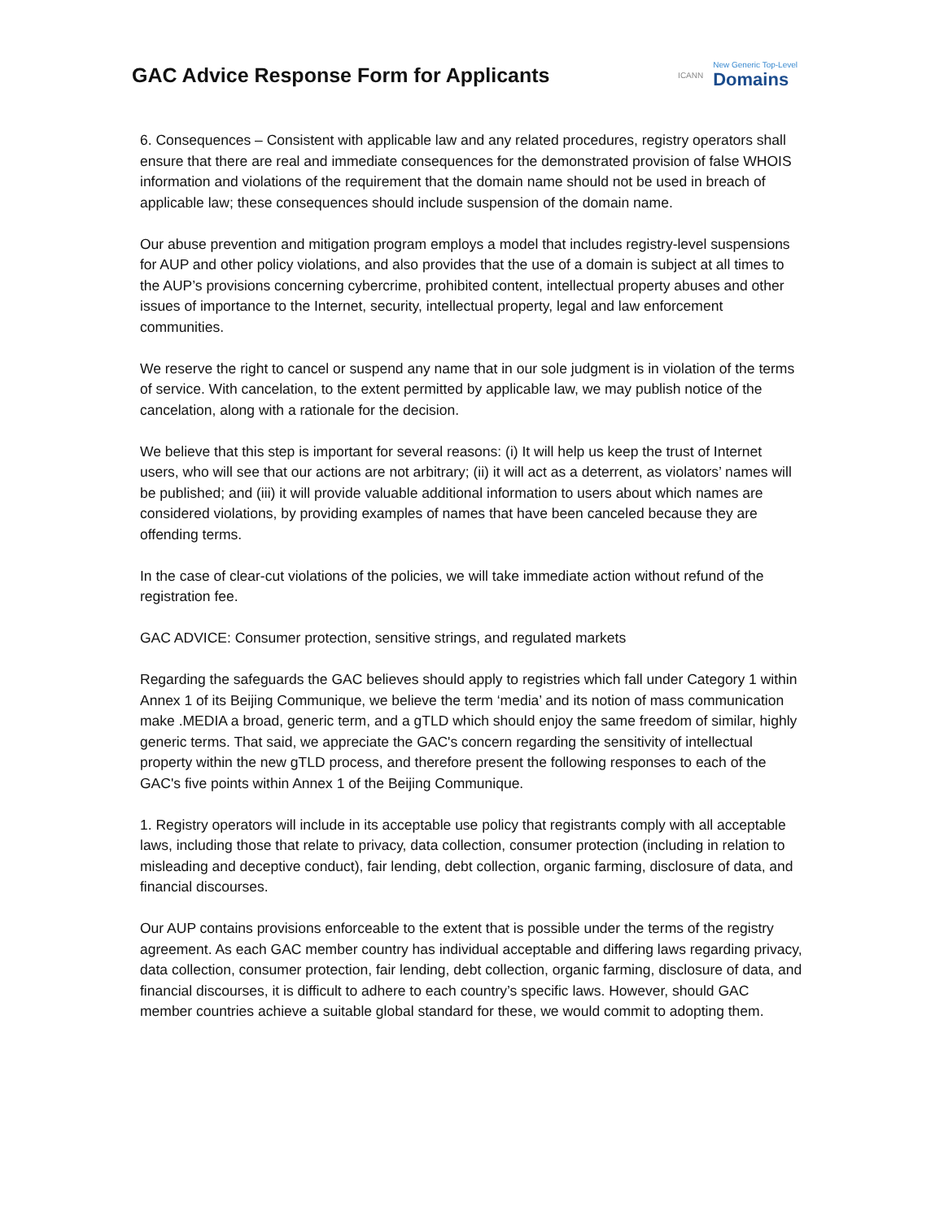GAC Advice Response Form for Applicants
ICANN New Generic Top-Level
Domains
6. Consequences – Consistent with applicable law and any related procedures, registry operators shall ensure that there are real and immediate consequences for the demonstrated provision of false WHOIS information and violations of the requirement that the domain name should not be used in breach of applicable law; these consequences should include suspension of the domain name.
Our abuse prevention and mitigation program employs a model that includes registry-level suspensions for AUP and other policy violations, and also provides that the use of a domain is subject at all times to the AUP’s provisions concerning cybercrime, prohibited content, intellectual property abuses and other issues of importance to the Internet, security, intellectual property, legal and law enforcement communities.
We reserve the right to cancel or suspend any name that in our sole judgment is in violation of the terms of service. With cancelation, to the extent permitted by applicable law, we may publish notice of the cancelation, along with a rationale for the decision.
We believe that this step is important for several reasons: (i) It will help us keep the trust of Internet users, who will see that our actions are not arbitrary; (ii) it will act as a deterrent, as violators’ names will be published; and (iii) it will provide valuable additional information to users about which names are considered violations, by providing examples of names that have been canceled because they are offending terms.
In the case of clear-cut violations of the policies, we will take immediate action without refund of the registration fee.
GAC ADVICE: Consumer protection, sensitive strings, and regulated markets
Regarding the safeguards the GAC believes should apply to registries which fall under Category 1 within Annex 1 of its Beijing Communique, we believe the term ‘media’ and its notion of mass communication make .MEDIA a broad, generic term, and a gTLD which should enjoy the same freedom of similar, highly generic terms. That said, we appreciate the GAC's concern regarding the sensitivity of intellectual property within the new gTLD process, and therefore present the following responses to each of the GAC's five points within Annex 1 of the Beijing Communique.
1. Registry operators will include in its acceptable use policy that registrants comply with all acceptable laws, including those that relate to privacy, data collection, consumer protection (including in relation to misleading and deceptive conduct), fair lending, debt collection, organic farming, disclosure of data, and financial discourses.
Our AUP contains provisions enforceable to the extent that is possible under the terms of the registry agreement. As each GAC member country has individual acceptable and differing laws regarding privacy, data collection, consumer protection, fair lending, debt collection, organic farming, disclosure of data, and financial discourses, it is difficult to adhere to each country’s specific laws. However, should GAC member countries achieve a suitable global standard for these, we would commit to adopting them.